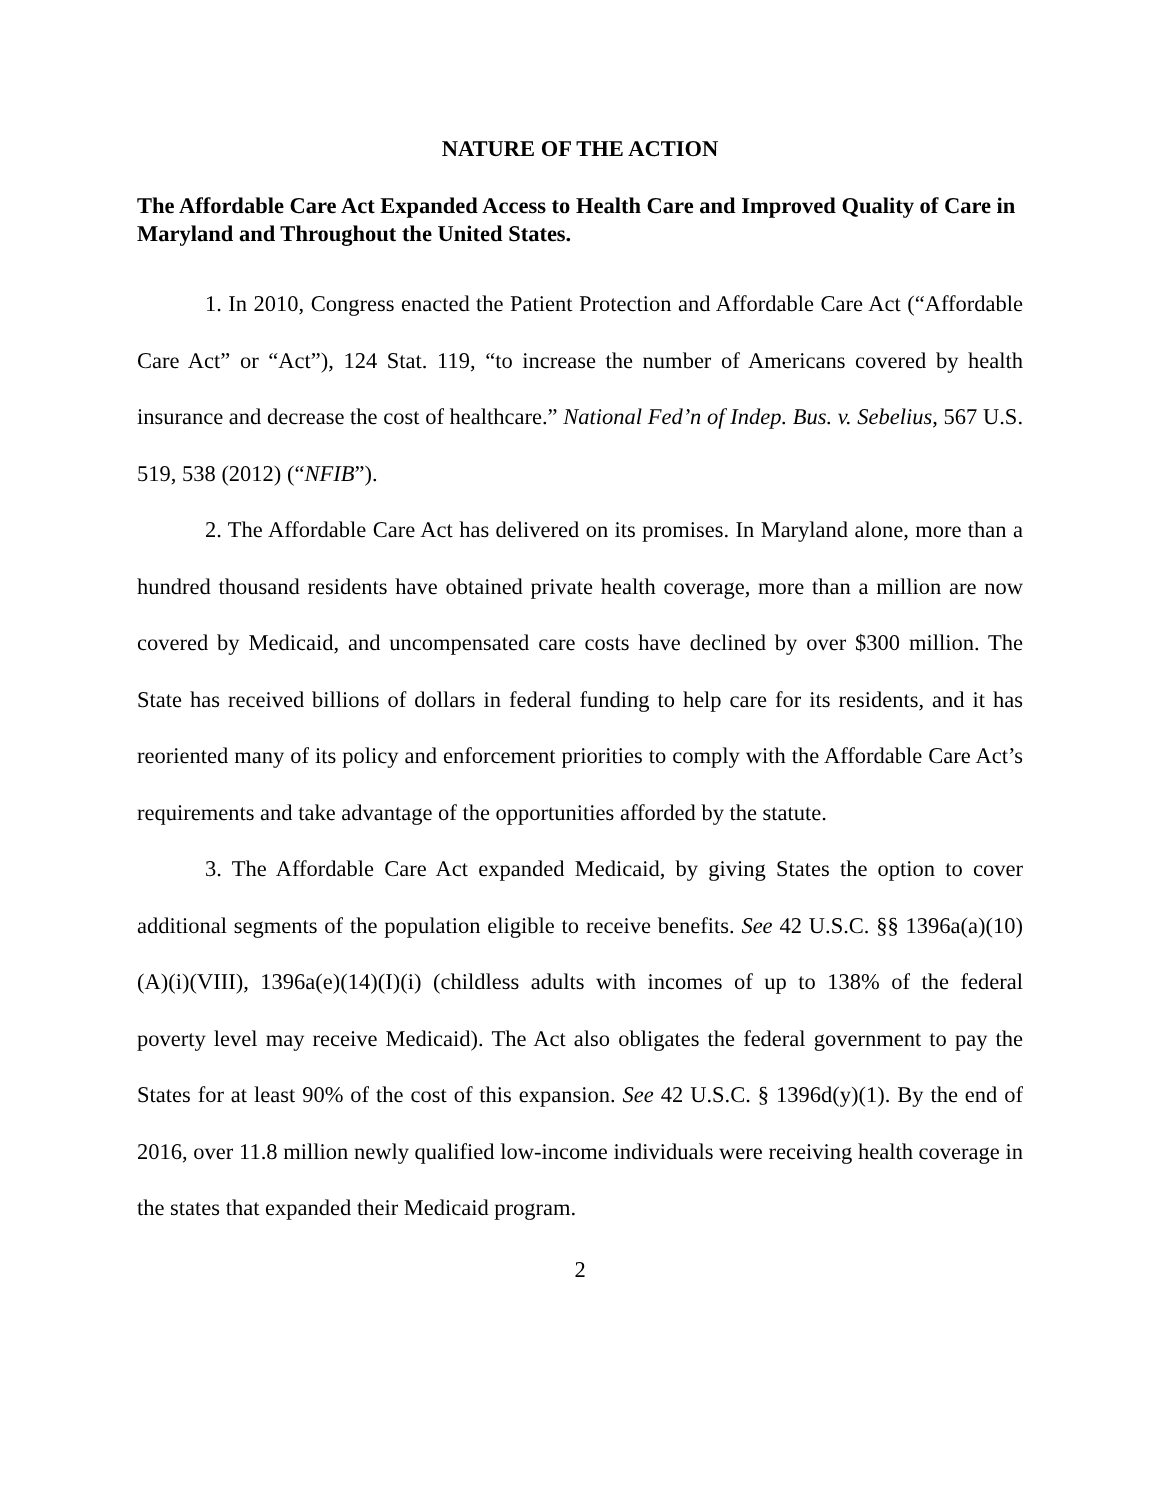NATURE OF THE ACTION
The Affordable Care Act Expanded Access to Health Care and Improved Quality of Care in Maryland and Throughout the United States.
1. In 2010, Congress enacted the Patient Protection and Affordable Care Act (“Affordable Care Act” or “Act”), 124 Stat. 119, “to increase the number of Americans covered by health insurance and decrease the cost of healthcare.” National Fed’n of Indep. Bus. v. Sebelius, 567 U.S. 519, 538 (2012) (“NFIB”).
2. The Affordable Care Act has delivered on its promises. In Maryland alone, more than a hundred thousand residents have obtained private health coverage, more than a million are now covered by Medicaid, and uncompensated care costs have declined by over $300 million. The State has received billions of dollars in federal funding to help care for its residents, and it has reoriented many of its policy and enforcement priorities to comply with the Affordable Care Act’s requirements and take advantage of the opportunities afforded by the statute.
3. The Affordable Care Act expanded Medicaid, by giving States the option to cover additional segments of the population eligible to receive benefits. See 42 U.S.C. §§ 1396a(a)(10)(A)(i)(VIII), 1396a(e)(14)(I)(i) (childless adults with incomes of up to 138% of the federal poverty level may receive Medicaid). The Act also obligates the federal government to pay the States for at least 90% of the cost of this expansion. See 42 U.S.C. § 1396d(y)(1). By the end of 2016, over 11.8 million newly qualified low-income individuals were receiving health coverage in the states that expanded their Medicaid program.
2